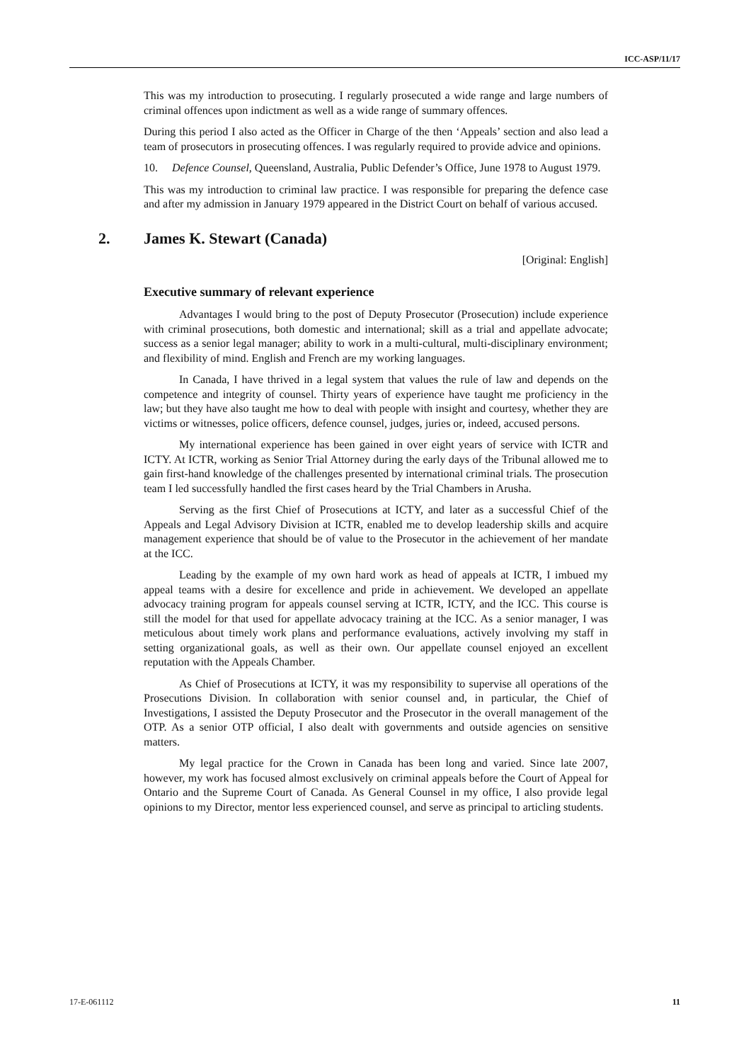ICC-ASP/11/17
This was my introduction to prosecuting. I regularly prosecuted a wide range and large numbers of criminal offences upon indictment as well as a wide range of summary offences.
During this period I also acted as the Officer in Charge of the then ‘Appeals’ section and also lead a team of prosecutors in prosecuting offences. I was regularly required to provide advice and opinions.
10. Defence Counsel, Queensland, Australia, Public Defender’s Office, June 1978 to August 1979.
This was my introduction to criminal law practice. I was responsible for preparing the defence case and after my admission in January 1979 appeared in the District Court on behalf of various accused.
2. James K. Stewart (Canada)
[Original: English]
Executive summary of relevant experience
Advantages I would bring to the post of Deputy Prosecutor (Prosecution) include experience with criminal prosecutions, both domestic and international; skill as a trial and appellate advocate; success as a senior legal manager; ability to work in a multi-cultural, multi-disciplinary environment; and flexibility of mind. English and French are my working languages.
In Canada, I have thrived in a legal system that values the rule of law and depends on the competence and integrity of counsel. Thirty years of experience have taught me proficiency in the law; but they have also taught me how to deal with people with insight and courtesy, whether they are victims or witnesses, police officers, defence counsel, judges, juries or, indeed, accused persons.
My international experience has been gained in over eight years of service with ICTR and ICTY. At ICTR, working as Senior Trial Attorney during the early days of the Tribunal allowed me to gain first-hand knowledge of the challenges presented by international criminal trials. The prosecution team I led successfully handled the first cases heard by the Trial Chambers in Arusha.
Serving as the first Chief of Prosecutions at ICTY, and later as a successful Chief of the Appeals and Legal Advisory Division at ICTR, enabled me to develop leadership skills and acquire management experience that should be of value to the Prosecutor in the achievement of her mandate at the ICC.
Leading by the example of my own hard work as head of appeals at ICTR, I imbued my appeal teams with a desire for excellence and pride in achievement. We developed an appellate advocacy training program for appeals counsel serving at ICTR, ICTY, and the ICC. This course is still the model for that used for appellate advocacy training at the ICC. As a senior manager, I was meticulous about timely work plans and performance evaluations, actively involving my staff in setting organizational goals, as well as their own. Our appellate counsel enjoyed an excellent reputation with the Appeals Chamber.
As Chief of Prosecutions at ICTY, it was my responsibility to supervise all operations of the Prosecutions Division. In collaboration with senior counsel and, in particular, the Chief of Investigations, I assisted the Deputy Prosecutor and the Prosecutor in the overall management of the OTP. As a senior OTP official, I also dealt with governments and outside agencies on sensitive matters.
My legal practice for the Crown in Canada has been long and varied. Since late 2007, however, my work has focused almost exclusively on criminal appeals before the Court of Appeal for Ontario and the Supreme Court of Canada. As General Counsel in my office, I also provide legal opinions to my Director, mentor less experienced counsel, and serve as principal to articling students.
17-E-061112 11